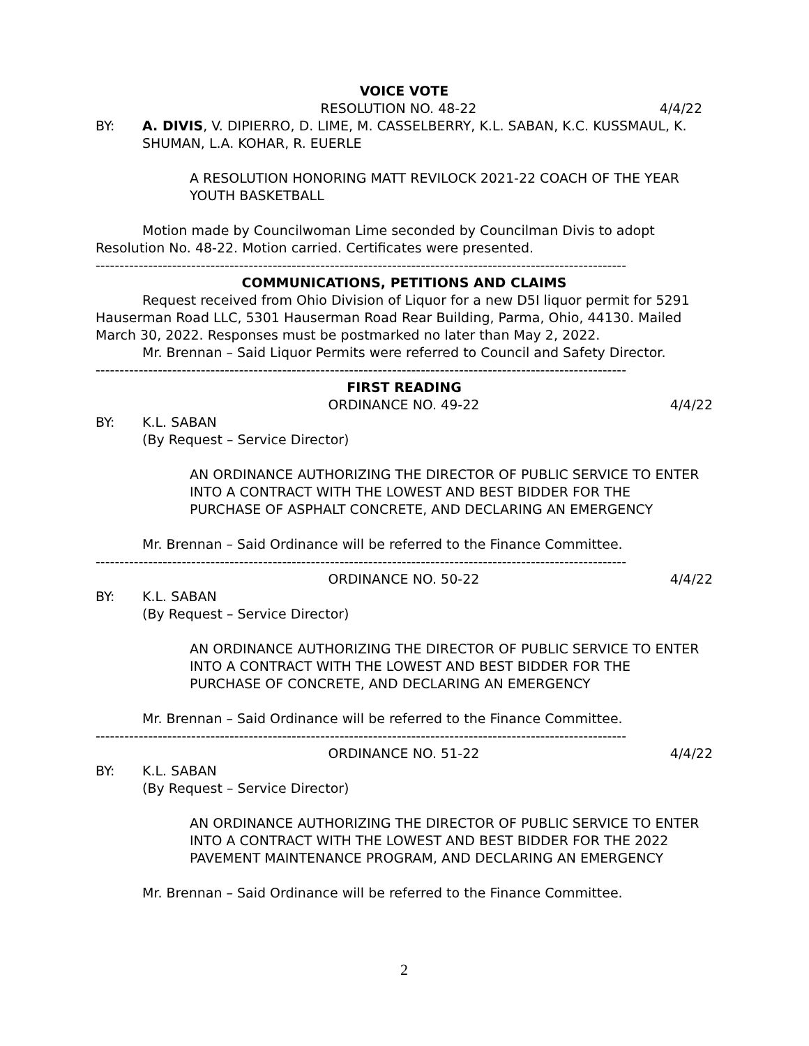VOICE VOTE
RESOLUTION NO. 48-22 4/4/22
BY: A. DIVIS, V. DIPIERRO, D. LIME, M. CASSELBERRY, K.L. SABAN, K.C. KUSSMAUL, K. SHUMAN, L.A. KOHAR, R. EUERLE
A RESOLUTION HONORING MATT REVILOCK 2021-22 COACH OF THE YEAR YOUTH BASKETBALL
Motion made by Councilwoman Lime seconded by Councilman Divis to adopt Resolution No. 48-22. Motion carried. Certificates were presented.
---------------------------------------------------------------------------------------------------------------
COMMUNICATIONS, PETITIONS AND CLAIMS
Request received from Ohio Division of Liquor for a new D5I liquor permit for 5291 Hauserman Road LLC, 5301 Hauserman Road Rear Building, Parma, Ohio, 44130. Mailed March 30, 2022. Responses must be postmarked no later than May 2, 2022.
Mr. Brennan – Said Liquor Permits were referred to Council and Safety Director.
---------------------------------------------------------------------------------------------------------------
FIRST READING
ORDINANCE NO. 49-22 4/4/22
BY: K.L. SABAN
(By Request – Service Director)
AN ORDINANCE AUTHORIZING THE DIRECTOR OF PUBLIC SERVICE TO ENTER INTO A CONTRACT WITH THE LOWEST AND BEST BIDDER FOR THE PURCHASE OF ASPHALT CONCRETE, AND DECLARING AN EMERGENCY
Mr. Brennan – Said Ordinance will be referred to the Finance Committee.
---------------------------------------------------------------------------------------------------------------
ORDINANCE NO. 50-22 4/4/22
BY: K.L. SABAN
(By Request – Service Director)
AN ORDINANCE AUTHORIZING THE DIRECTOR OF PUBLIC SERVICE TO ENTER INTO A CONTRACT WITH THE LOWEST AND BEST BIDDER FOR THE PURCHASE OF CONCRETE, AND DECLARING AN EMERGENCY
Mr. Brennan – Said Ordinance will be referred to the Finance Committee.
---------------------------------------------------------------------------------------------------------------
ORDINANCE NO. 51-22 4/4/22
BY: K.L. SABAN
(By Request – Service Director)
AN ORDINANCE AUTHORIZING THE DIRECTOR OF PUBLIC SERVICE TO ENTER INTO A CONTRACT WITH THE LOWEST AND BEST BIDDER FOR THE 2022 PAVEMENT MAINTENANCE PROGRAM, AND DECLARING AN EMERGENCY
Mr. Brennan – Said Ordinance will be referred to the Finance Committee.
2